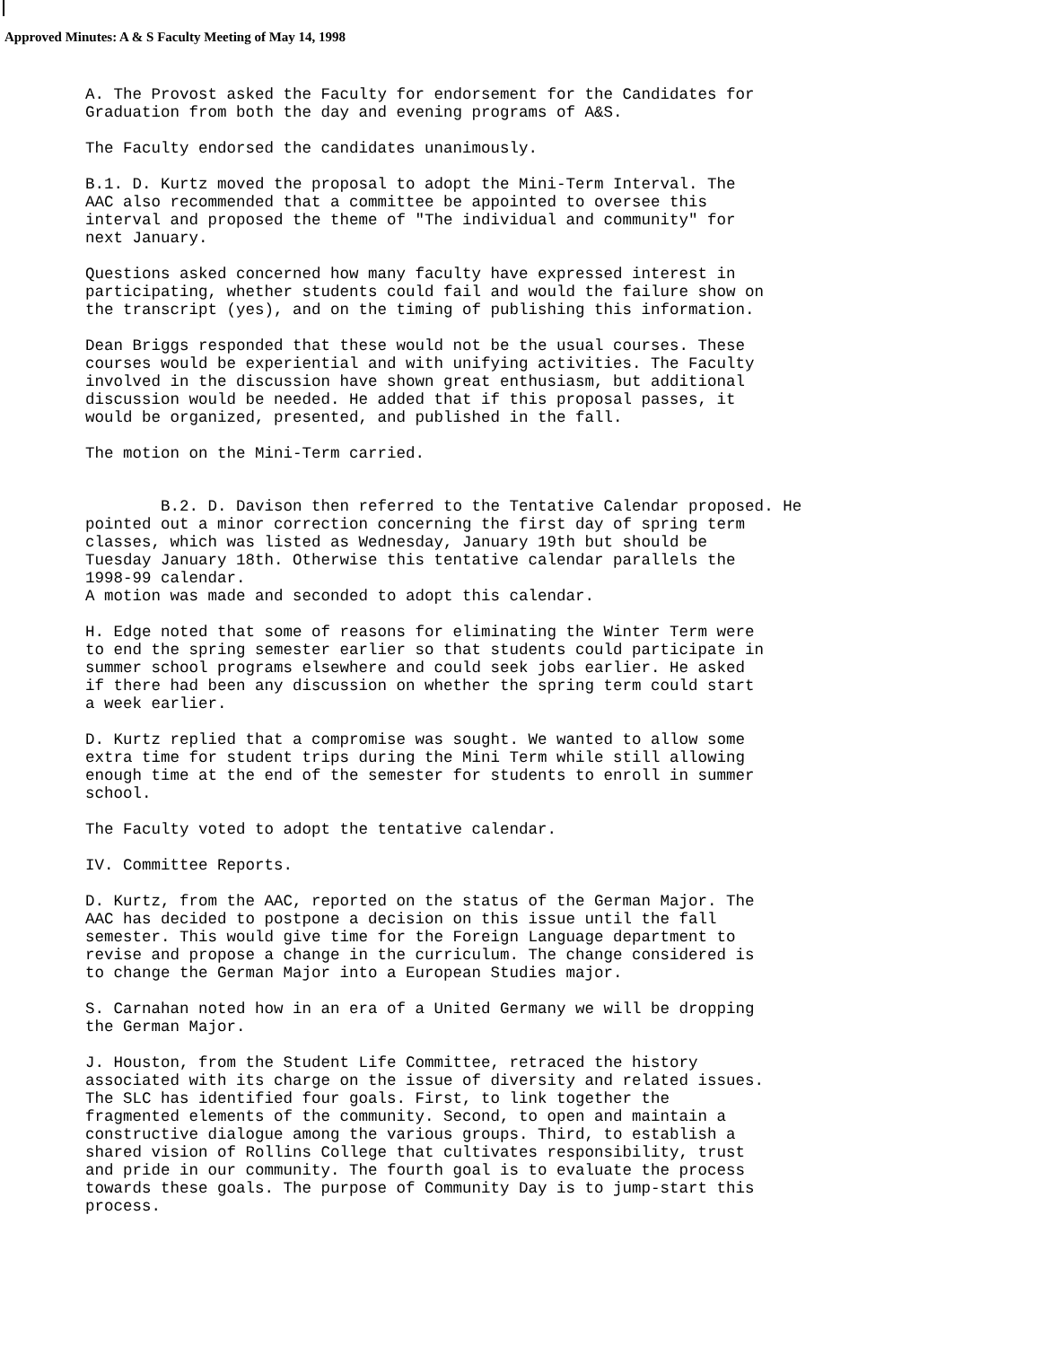Approved Minutes: A & S Faculty Meeting of May 14, 1998
A. The Provost asked the Faculty for endorsement for the Candidates for Graduation from both the day and evening programs of A&S.
The Faculty endorsed the candidates unanimously.
B.1. D. Kurtz moved the proposal to adopt the Mini-Term Interval. The AAC also recommended that a committee be appointed to oversee this interval and proposed the theme of "The individual and community" for next January.
Questions asked concerned how many faculty have expressed interest in participating, whether students could fail and would the failure show on the transcript (yes), and on the timing of publishing this information.
Dean Briggs responded that these would not be the usual courses. These courses would be experiential and with unifying activities. The Faculty involved in the discussion have shown great enthusiasm, but additional discussion would be needed. He added that if this proposal passes, it would be organized, presented, and published in the fall.
The motion on the Mini-Term carried.
B.2. D. Davison then referred to the Tentative Calendar proposed. He pointed out a minor correction concerning the first day of spring term classes, which was listed as Wednesday, January 19th but should be Tuesday January 18th. Otherwise this tentative calendar parallels the 1998-99 calendar. A motion was made and seconded to adopt this calendar.
H. Edge noted that some of reasons for eliminating the Winter Term were to end the spring semester earlier so that students could participate in summer school programs elsewhere and could seek jobs earlier. He asked if there had been any discussion on whether the spring term could start a week earlier.
D. Kurtz replied that a compromise was sought. We wanted to allow some extra time for student trips during the Mini Term while still allowing enough time at the end of the semester for students to enroll in summer school.
The Faculty voted to adopt the tentative calendar.
IV. Committee Reports.
D. Kurtz, from the AAC, reported on the status of the German Major. The AAC has decided to postpone a decision on this issue until the fall semester. This would give time for the Foreign Language department to revise and propose a change in the curriculum. The change considered is to change the German Major into a European Studies major.
S. Carnahan noted how in an era of a United Germany we will be dropping the German Major.
J. Houston, from the Student Life Committee, retraced the history associated with its charge on the issue of diversity and related issues. The SLC has identified four goals. First, to link together the fragmented elements of the community. Second, to open and maintain a constructive dialogue among the various groups. Third, to establish a shared vision of Rollins College that cultivates responsibility, trust and pride in our community. The fourth goal is to evaluate the process towards these goals. The purpose of Community Day is to jump-start this process.